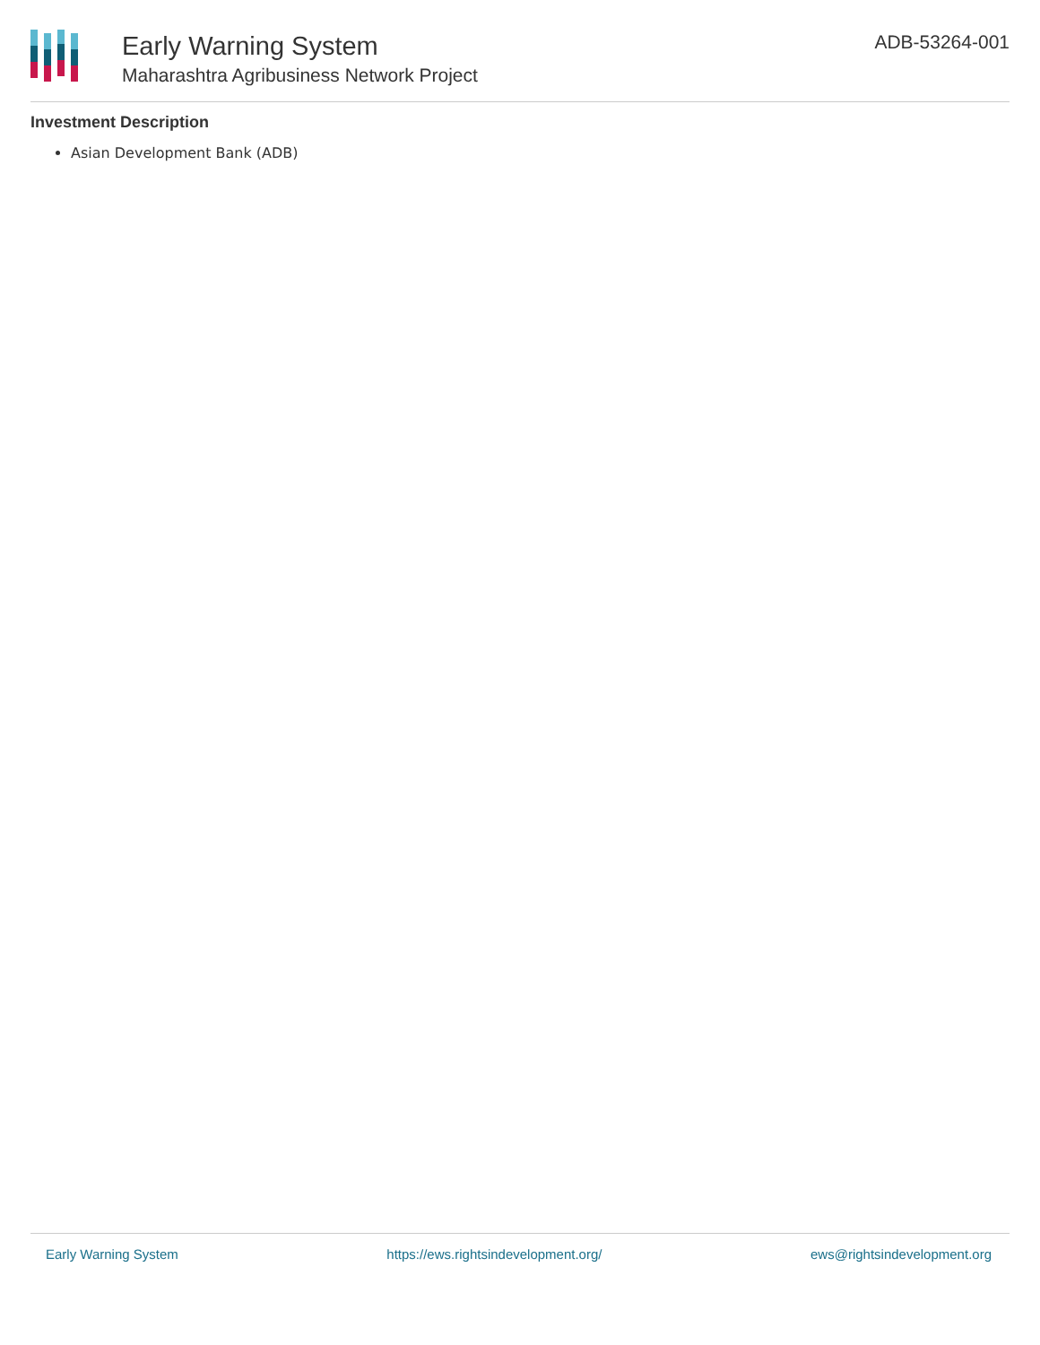Early Warning System
Maharashtra Agribusiness Network Project
ADB-53264-001
Investment Description
Asian Development Bank (ADB)
Early Warning System https://ews.rightsindevelopment.org/ ews@rightsindevelopment.org